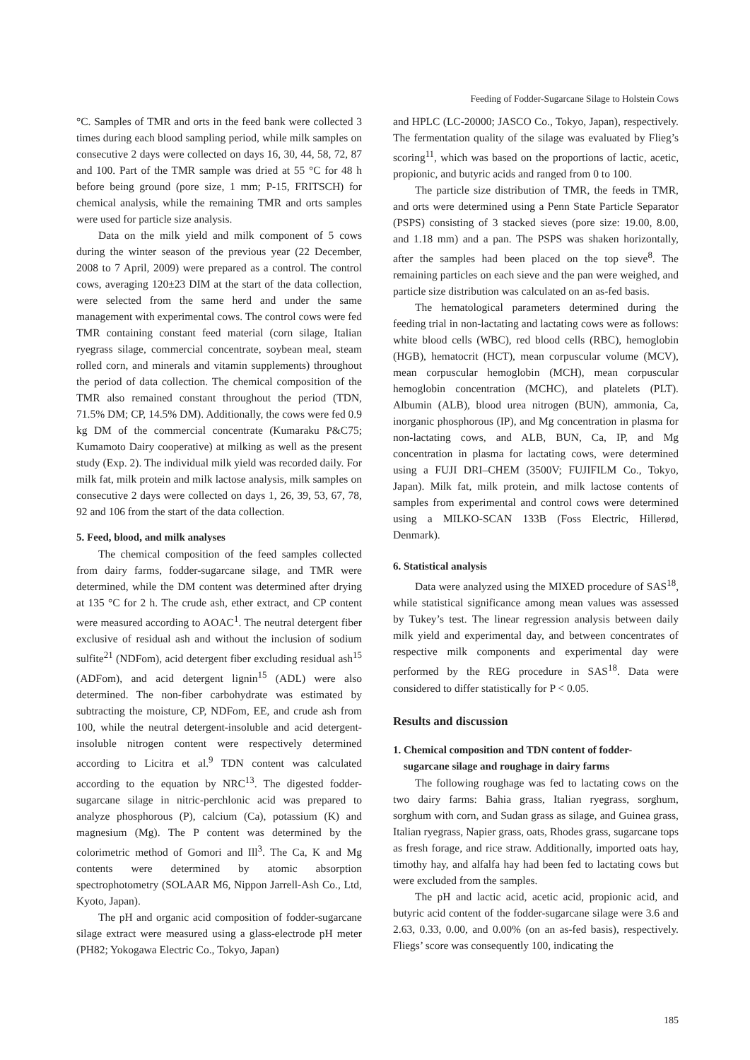Feeding of Fodder-Sugarcane Silage to Holstein Cows
°C. Samples of TMR and orts in the feed bank were collected 3 times during each blood sampling period, while milk samples on consecutive 2 days were collected on days 16, 30, 44, 58, 72, 87 and 100. Part of the TMR sample was dried at 55 °C for 48 h before being ground (pore size, 1 mm; P-15, FRITSCH) for chemical analysis, while the remaining TMR and orts samples were used for particle size analysis.
Data on the milk yield and milk component of 5 cows during the winter season of the previous year (22 December, 2008 to 7 April, 2009) were prepared as a control. The control cows, averaging 120±23 DIM at the start of the data collection, were selected from the same herd and under the same management with experimental cows. The control cows were fed TMR containing constant feed material (corn silage, Italian ryegrass silage, commercial concentrate, soybean meal, steam rolled corn, and minerals and vitamin supplements) throughout the period of data collection. The chemical composition of the TMR also remained constant throughout the period (TDN, 71.5% DM; CP, 14.5% DM). Additionally, the cows were fed 0.9 kg DM of the commercial concentrate (Kumaraku P&C75; Kumamoto Dairy cooperative) at milking as well as the present study (Exp. 2). The individual milk yield was recorded daily. For milk fat, milk protein and milk lactose analysis, milk samples on consecutive 2 days were collected on days 1, 26, 39, 53, 67, 78, 92 and 106 from the start of the data collection.
5. Feed, blood, and milk analyses
The chemical composition of the feed samples collected from dairy farms, fodder-sugarcane silage, and TMR were determined, while the DM content was determined after drying at 135 °C for 2 h. The crude ash, ether extract, and CP content were measured according to AOAC<sup>1</sup>. The neutral detergent fiber exclusive of residual ash and without the inclusion of sodium sulfite<sup>21</sup> (NDFom), acid detergent fiber excluding residual ash<sup>15</sup> (ADFom), and acid detergent lignin<sup>15</sup> (ADL) were also determined. The non-fiber carbohydrate was estimated by subtracting the moisture, CP, NDFom, EE, and crude ash from 100, while the neutral detergent-insoluble and acid detergent-insoluble nitrogen content were respectively determined according to Licitra et al.<sup>9</sup> TDN content was calculated according to the equation by NRC<sup>13</sup>. The digested fodder-sugarcane silage in nitric-perchlonic acid was prepared to analyze phosphorous (P), calcium (Ca), potassium (K) and magnesium (Mg). The P content was determined by the colorimetric method of Gomori and Ill<sup>3</sup>. The Ca, K and Mg contents were determined by atomic absorption spectrophotometry (SOLAAR M6, Nippon Jarrell-Ash Co., Ltd, Kyoto, Japan).
The pH and organic acid composition of fodder-sugarcane silage extract were measured using a glass-electrode pH meter (PH82; Yokogawa Electric Co., Tokyo, Japan)
and HPLC (LC-20000; JASCO Co., Tokyo, Japan), respectively. The fermentation quality of the silage was evaluated by Flieg’s scoring<sup>11</sup>, which was based on the proportions of lactic, acetic, propionic, and butyric acids and ranged from 0 to 100.
The particle size distribution of TMR, the feeds in TMR, and orts were determined using a Penn State Particle Separator (PSPS) consisting of 3 stacked sieves (pore size: 19.00, 8.00, and 1.18 mm) and a pan. The PSPS was shaken horizontally, after the samples had been placed on the top sieve<sup>8</sup>. The remaining particles on each sieve and the pan were weighed, and particle size distribution was calculated on an as-fed basis.
The hematological parameters determined during the feeding trial in non-lactating and lactating cows were as follows: white blood cells (WBC), red blood cells (RBC), hemoglobin (HGB), hematocrit (HCT), mean corpuscular volume (MCV), mean corpuscular hemoglobin (MCH), mean corpuscular hemoglobin concentration (MCHC), and platelets (PLT). Albumin (ALB), blood urea nitrogen (BUN), ammonia, Ca, inorganic phosphorous (IP), and Mg concentration in plasma for non-lactating cows, and ALB, BUN, Ca, IP, and Mg concentration in plasma for lactating cows, were determined using a FUJI DRI–CHEM (3500V; FUJIFILM Co., Tokyo, Japan). Milk fat, milk protein, and milk lactose contents of samples from experimental and control cows were determined using a MILKO-SCAN 133B (Foss Electric, Hillerød, Denmark).
6. Statistical analysis
Data were analyzed using the MIXED procedure of SAS<sup>18</sup>, while statistical significance among mean values was assessed by Tukey’s test. The linear regression analysis between daily milk yield and experimental day, and between concentrates of respective milk components and experimental day were performed by the REG procedure in SAS<sup>18</sup>. Data were considered to differ statistically for P < 0.05.
Results and discussion
1. Chemical composition and TDN content of fodder-
sugarcane silage and roughage in dairy farms
The following roughage was fed to lactating cows on the two dairy farms: Bahia grass, Italian ryegrass, sorghum, sorghum with corn, and Sudan grass as silage, and Guinea grass, Italian ryegrass, Napier grass, oats, Rhodes grass, sugarcane tops as fresh forage, and rice straw. Additionally, imported oats hay, timothy hay, and alfalfa hay had been fed to lactating cows but were excluded from the samples.
The pH and lactic acid, acetic acid, propionic acid, and butyric acid content of the fodder-sugarcane silage were 3.6 and 2.63, 0.33, 0.00, and 0.00% (on an as-fed basis), respectively. Fliegs’ score was consequently 100, indicating the
185